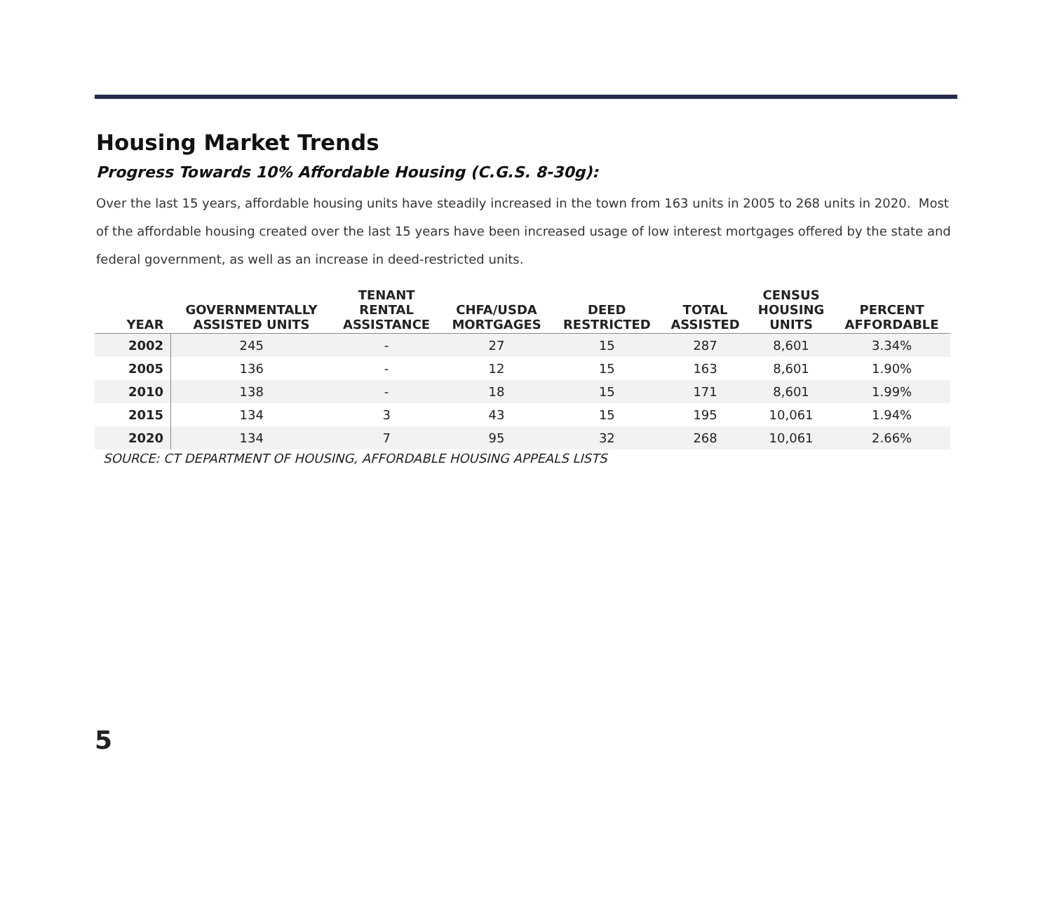Housing Market Trends
Progress Towards 10% Affordable Housing (C.G.S. 8-30g):
Over the last 15 years, affordable housing units have steadily increased in the town from 163 units in 2005 to 268 units in 2020. Most of the affordable housing created over the last 15 years have been increased usage of low interest mortgages offered by the state and federal government, as well as an increase in deed-restricted units.
| YEAR | GOVERNMENTALLY ASSISTED UNITS | TENANT RENTAL ASSISTANCE | CHFA/USDA MORTGAGES | DEED RESTRICTED | TOTAL ASSISTED | CENSUS HOUSING UNITS | PERCENT AFFORDABLE |
| --- | --- | --- | --- | --- | --- | --- | --- |
| 2002 | 245 | - | 27 | 15 | 287 | 8,601 | 3.34% |
| 2005 | 136 | - | 12 | 15 | 163 | 8,601 | 1.90% |
| 2010 | 138 | - | 18 | 15 | 171 | 8,601 | 1.99% |
| 2015 | 134 | 3 | 43 | 15 | 195 | 10,061 | 1.94% |
| 2020 | 134 | 7 | 95 | 32 | 268 | 10,061 | 2.66% |
SOURCE: CT DEPARTMENT OF HOUSING, AFFORDABLE HOUSING APPEALS LISTS
5